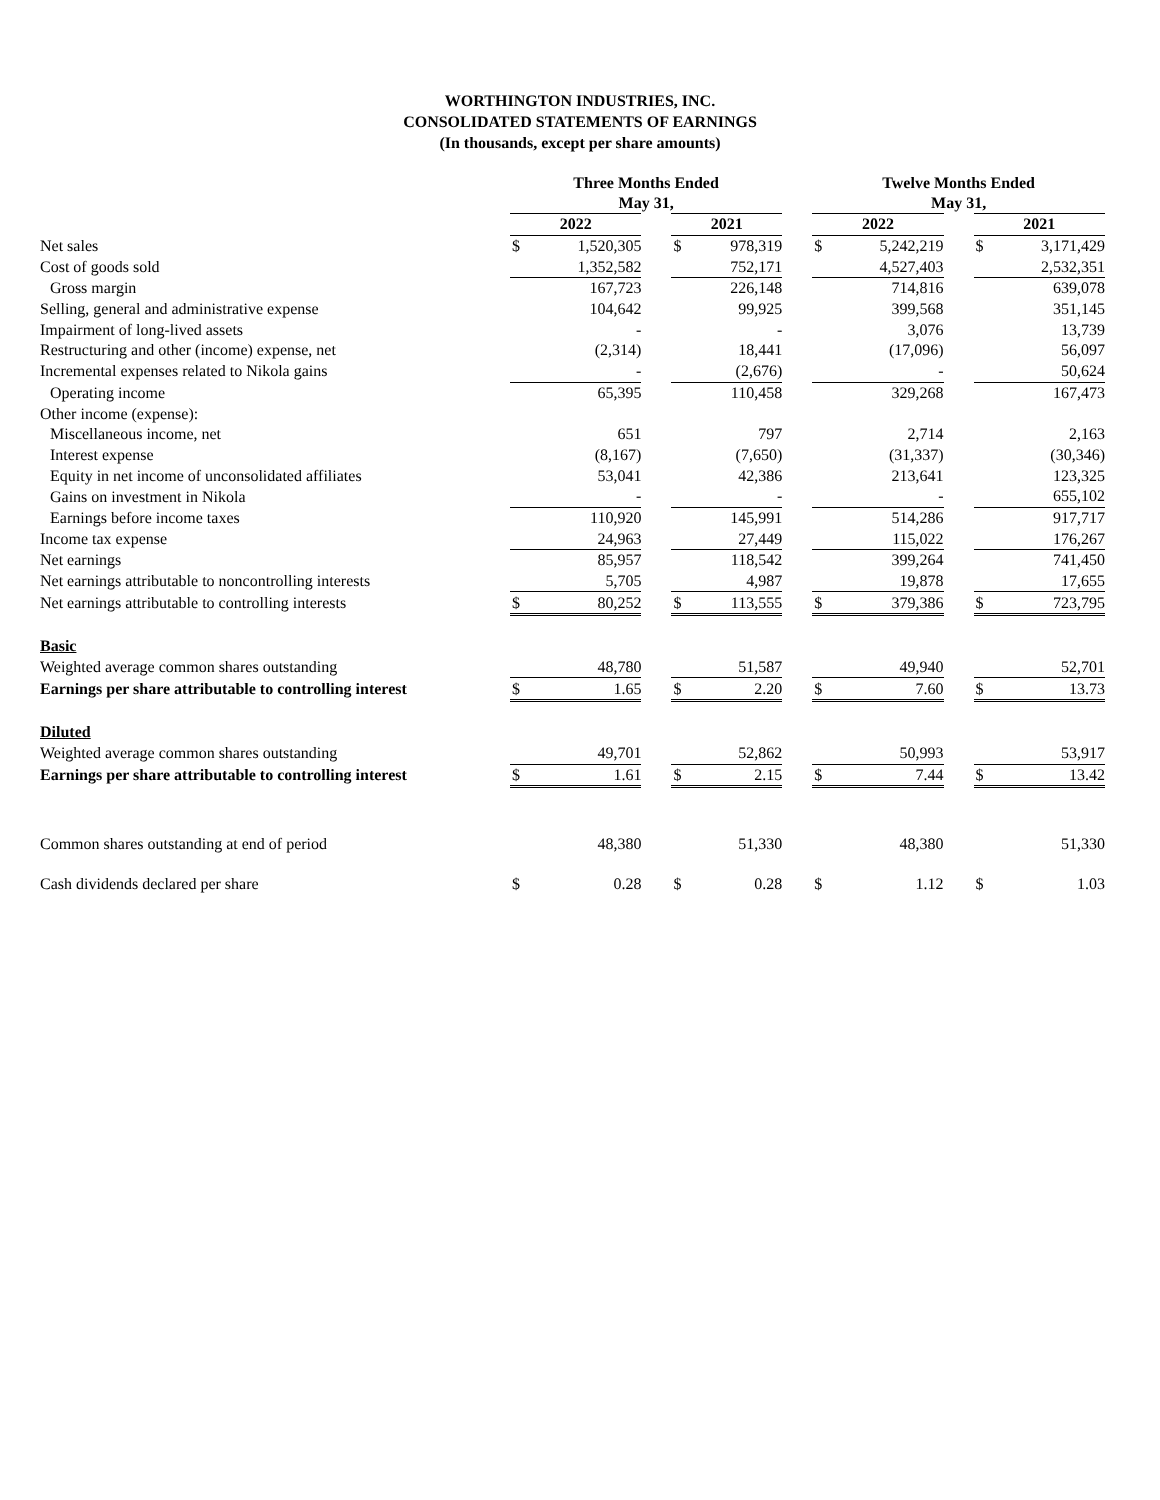WORTHINGTON INDUSTRIES, INC.
CONSOLIDATED STATEMENTS OF EARNINGS
(In thousands, except per share amounts)
| | Three Months Ended May 31, | | | | | | Twelve Months Ended May 31, | | | | |
| --- | --- | --- | --- | --- | --- | --- | --- | --- | --- | --- | --- |
| | 2022 | | | 2021 | | | 2022 | | | 2021 | |
| Net sales | $ | 1,520,305 | | $ | 978,319 | | $ | 5,242,219 | | $ | 3,171,429 |
| Cost of goods sold | | 1,352,582 | | | 752,171 | | | 4,527,403 | | | 2,532,351 |
| Gross margin | | 167,723 | | | 226,148 | | | 714,816 | | | 639,078 |
| Selling, general and administrative expense | | 104,642 | | | 99,925 | | | 399,568 | | | 351,145 |
| Impairment of long-lived assets | | - | | | - | | | 3,076 | | | 13,739 |
| Restructuring and other (income) expense, net | | (2,314) | | | 18,441 | | | (17,096) | | | 56,097 |
| Incremental expenses related to Nikola gains | | - | | | (2,676) | | | - | | | 50,624 |
| Operating income | | 65,395 | | | 110,458 | | | 329,268 | | | 167,473 |
| Other income (expense): | | | | | | | | | | | |
| Miscellaneous income, net | | 651 | | | 797 | | | 2,714 | | | 2,163 |
| Interest expense | | (8,167) | | | (7,650) | | | (31,337) | | | (30,346) |
| Equity in net income of unconsolidated affiliates | | 53,041 | | | 42,386 | | | 213,641 | | | 123,325 |
| Gains on investment in Nikola | | - | | | - | | | - | | | 655,102 |
| Earnings before income taxes | | 110,920 | | | 145,991 | | | 514,286 | | | 917,717 |
| Income tax expense | | 24,963 | | | 27,449 | | | 115,022 | | | 176,267 |
| Net earnings | | 85,957 | | | 118,542 | | | 399,264 | | | 741,450 |
| Net earnings attributable to noncontrolling interests | | 5,705 | | | 4,987 | | | 19,878 | | | 17,655 |
| Net earnings attributable to controlling interests | $ | 80,252 | | $ | 113,555 | | $ | 379,386 | | $ | 723,795 |
| Basic | | | | | | | | | | | |
| Weighted average common shares outstanding | | 48,780 | | | 51,587 | | | 49,940 | | | 52,701 |
| Earnings per share attributable to controlling interest | $ | 1.65 | | $ | 2.20 | | $ | 7.60 | | $ | 13.73 |
| Diluted | | | | | | | | | | | |
| Weighted average common shares outstanding | | 49,701 | | | 52,862 | | | 50,993 | | | 53,917 |
| Earnings per share attributable to controlling interest | $ | 1.61 | | $ | 2.15 | | $ | 7.44 | | $ | 13.42 |
| Common shares outstanding at end of period | | 48,380 | | | 51,330 | | | 48,380 | | | 51,330 |
| Cash dividends declared per share | $ | 0.28 | | $ | 0.28 | | $ | 1.12 | | $ | 1.03 |